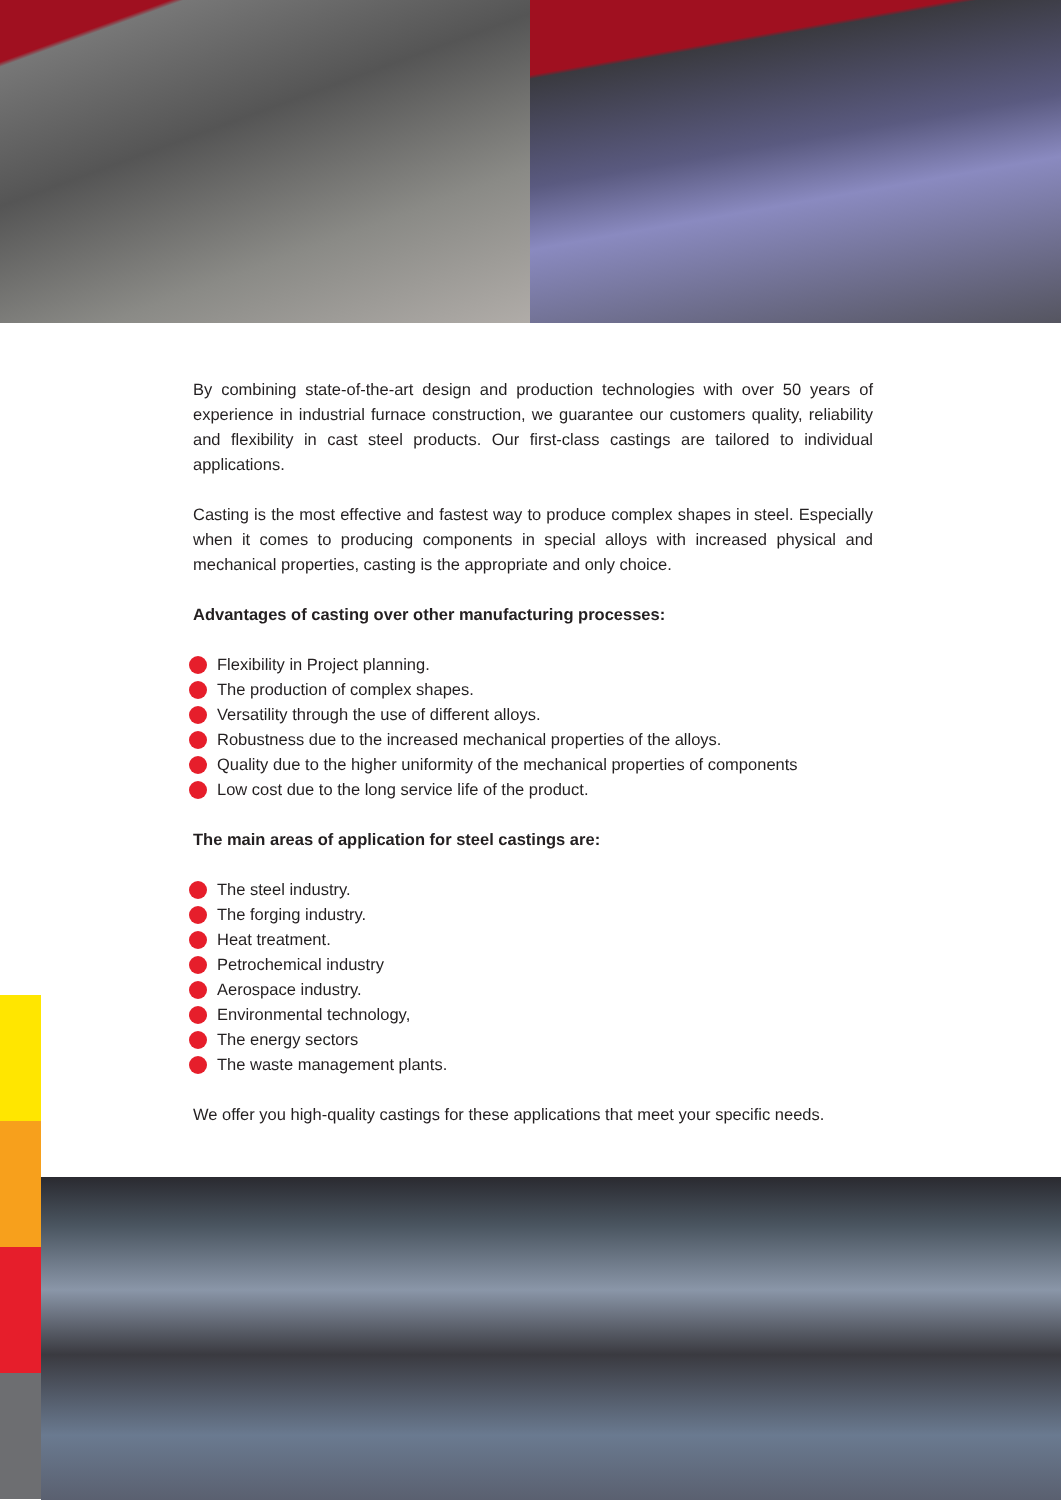By combining state-of-the-art design and production technologies with over 50 years of experience in industrial furnace construction, we guarantee our customers quality, reliability and flexibility in cast steel products. Our first-class castings are tailored to individual applications.
Casting is the most effective and fastest way to produce complex shapes in steel. Especially when it comes to producing components in special alloys with increased physical and mechanical properties, casting is the appropriate and only choice.
Advantages of casting over other manufacturing processes:
Flexibility in Project planning.
The production of complex shapes.
Versatility through the use of different alloys.
Robustness due to the increased mechanical properties of the alloys.
Quality due to the higher uniformity of the mechanical properties of components
Low cost due to the long service life of the product.
The main areas of application for steel castings are:
The steel industry.
The forging industry.
Heat treatment.
Petrochemical industry
Aerospace industry.
Environmental technology,
The energy sectors
The waste management plants.
We offer you high-quality castings for these applications that meet your specific needs.